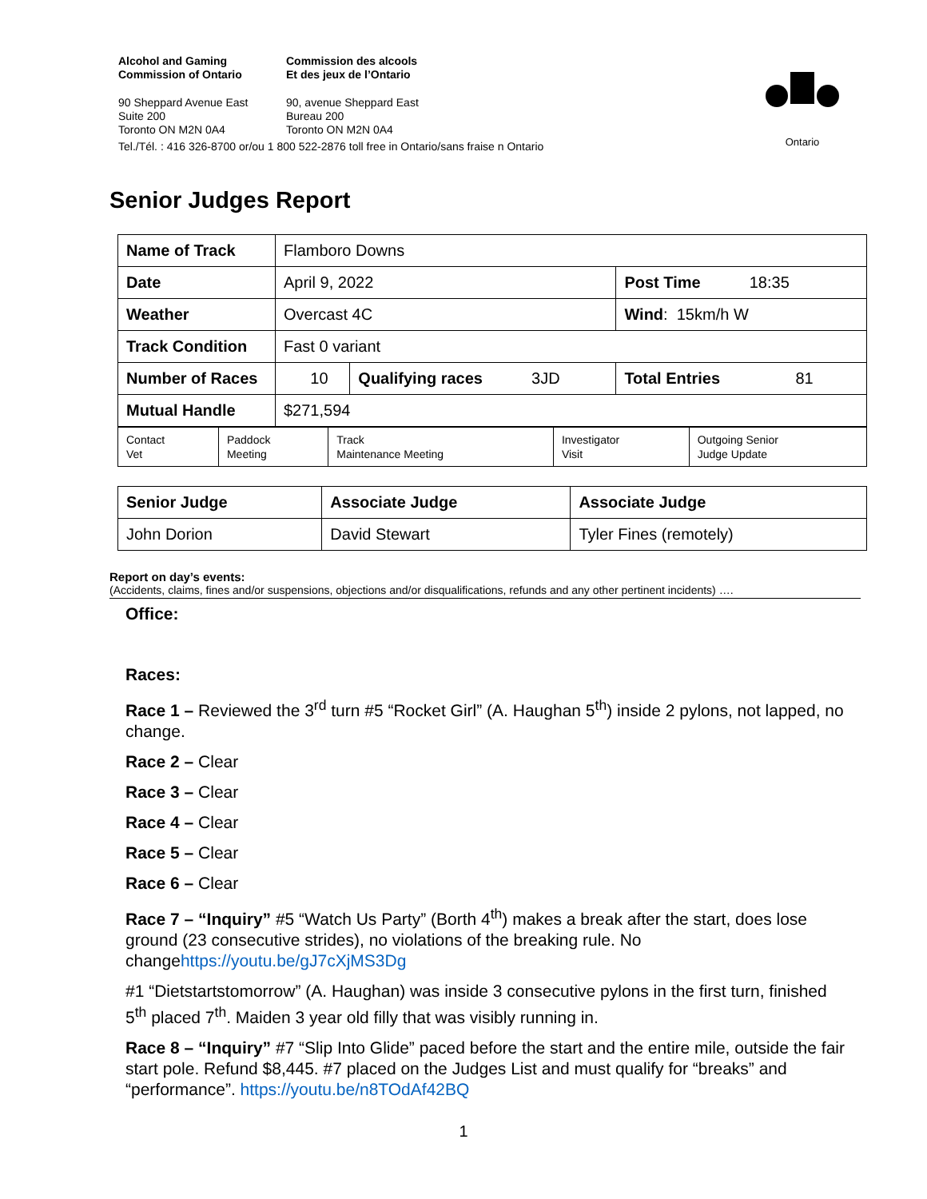Alcohol and Gaming
Commission of Ontario
Commission des alcools
Et des jeux de l’Ontario
90 Sheppard Avenue East
Suite 200
Toronto ON M2N 0A4
90, avenue Sheppard East
Bureau 200
Toronto ON M2N 0A4
Tel./Tél. : 416 326-8700 or/ou 1 800 522-2876 toll free in Ontario/sans fraise n Ontario
Ontario
Senior Judges Report
| Name of Track | Flamboro Downs | | |
| Date | April 9, 2022 | | Post Time 18:35 |
| Weather | Overcast 4C | | Wind : 15km/h W |
| Track Condition | Fast 0 variant | | |
| Number of Races | 10 | Qualifying races 3JD | Total Entries 81 |
| Mutual Handle | $271,594 | | |
| Contact Vet | Paddock Meeting | Track Maintenance Meeting | Investigator Visit | Outgoing Senior Judge Update |
| Senior Judge | Associate Judge | Associate Judge |
| John Dorion | David Stewart | Tyler Fines (remotely) |
Report on day’s events:
(Accidents, claims, fines and/or suspensions, objections and/or disqualifications, refunds and any other pertinent incidents) ….
Office:
Races:
Race 1 – Reviewed the 3<sup>rd</sup> turn #5 “Rocket Girl” (A. Haughan 5<sup>th</sup>) inside 2 pylons, not lapped, no change.
Race 2 – Clear
Race 3 – Clear
Race 4 – Clear
Race 5 – Clear
Race 6 – Clear
Race 7 – “Inquiry” #5 “Watch Us Party” (Borth 4<sup>th</sup>) makes a break after the start, does lose ground (23 consecutive strides), no violations of the breaking rule. No changehttps://youtu.be/gJ7cXjMS3Dg
#1 “Dietstartstomorrow” (A. Haughan) was inside 3 consecutive pylons in the first turn, finished 5<sup>th</sup> placed 7<sup>th</sup>. Maiden 3 year old filly that was visibly running in.
Race 8 – “Inquiry” #7 “Slip Into Glide” paced before the start and the entire mile, outside the fair start pole. Refund $8,445. #7 placed on the Judges List and must qualify for “breaks” and “performance”. https://youtu.be/n8TOdAf42BQ
1